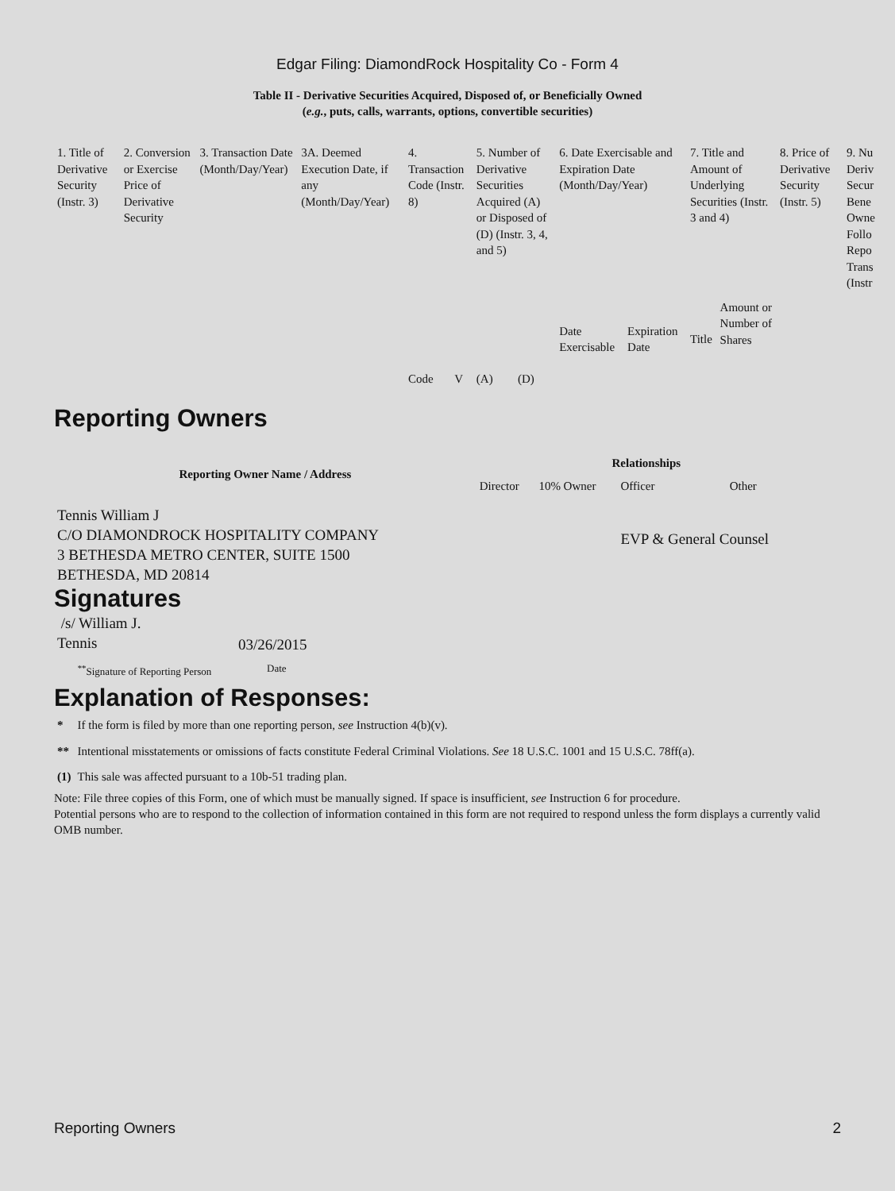Edgar Filing: DiamondRock Hospitality Co - Form 4
Table II - Derivative Securities Acquired, Disposed of, or Beneficially Owned
(e.g., puts, calls, warrants, options, convertible securities)
| 1. Title of Derivative Security (Instr. 3) | 2. Conversion or Exercise Price of Derivative Security | 3. Transaction Date (Month/Day/Year) | 3A. Deemed Execution Date, if any (Month/Day/Year) | 4. Transaction Code (Instr. 8) | | 5. Number of Derivative Securities Acquired (A) or Disposed of (D) (Instr. 3, 4, and 5) | | 6. Date Exercisable and Expiration Date (Month/Day/Year) | | 7. Title and Amount of Underlying Securities (Instr. 3 and 4) | | 8. Price of Derivative Security (Instr. 5) | 9. Nu Deriv Secur Bene Owne Follo Repo Trans (Instr |
| | | | | Code | V | (A) | (D) | Date Exercisable | Expiration Date | Title | Amount or Number of Shares | | |
Reporting Owners
| Reporting Owner Name / Address | Relationships | | | |
| --- | --- | --- | --- | --- |
| | Director | 10% Owner | Officer | Other |
| Tennis William J C/O DIAMONDROCK HOSPITALITY COMPANY 3 BETHESDA METRO CENTER, SUITE 1500 BETHESDA, MD 20814 | | | EVP & General Counsel | |
Signatures
| /s/ William J. Tennis | 03/26/2015 |
| <sup>**</sup> Signature of Reporting Person | Date |
Explanation of Responses:
| * | If the form is filed by more than one reporting person, see Instruction 4(b)(v). |
| ** | Intentional misstatements or omissions of facts constitute Federal Criminal Violations. See 18 U.S.C. 1001 and 15 U.S.C. 78ff(a). |
| (1) | This sale was affected pursuant to a 10b-51 trading plan. |
Note: File three copies of this Form, one of which must be manually signed. If space is insufficient, see Instruction 6 for procedure.
Potential persons who are to respond to the collection of information contained in this form are not required to respond unless the form displays a currently valid OMB number.
Reporting Owners 2